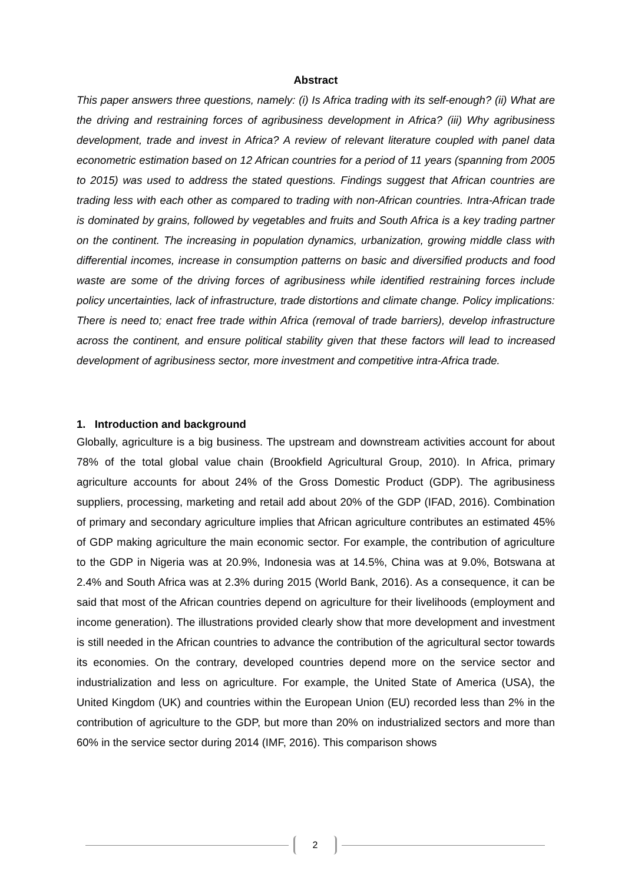Abstract
This paper answers three questions, namely: (i) Is Africa trading with its self-enough? (ii) What are the driving and restraining forces of agribusiness development in Africa? (iii) Why agribusiness development, trade and invest in Africa? A review of relevant literature coupled with panel data econometric estimation based on 12 African countries for a period of 11 years (spanning from 2005 to 2015) was used to address the stated questions. Findings suggest that African countries are trading less with each other as compared to trading with non-African countries. Intra-African trade is dominated by grains, followed by vegetables and fruits and South Africa is a key trading partner on the continent. The increasing in population dynamics, urbanization, growing middle class with differential incomes, increase in consumption patterns on basic and diversified products and food waste are some of the driving forces of agribusiness while identified restraining forces include policy uncertainties, lack of infrastructure, trade distortions and climate change. Policy implications: There is need to; enact free trade within Africa (removal of trade barriers), develop infrastructure across the continent, and ensure political stability given that these factors will lead to increased development of agribusiness sector, more investment and competitive intra-Africa trade.
1. Introduction and background
Globally, agriculture is a big business. The upstream and downstream activities account for about 78% of the total global value chain (Brookfield Agricultural Group, 2010). In Africa, primary agriculture accounts for about 24% of the Gross Domestic Product (GDP). The agribusiness suppliers, processing, marketing and retail add about 20% of the GDP (IFAD, 2016). Combination of primary and secondary agriculture implies that African agriculture contributes an estimated 45% of GDP making agriculture the main economic sector. For example, the contribution of agriculture to the GDP in Nigeria was at 20.9%, Indonesia was at 14.5%, China was at 9.0%, Botswana at 2.4% and South Africa was at 2.3% during 2015 (World Bank, 2016). As a consequence, it can be said that most of the African countries depend on agriculture for their livelihoods (employment and income generation). The illustrations provided clearly show that more development and investment is still needed in the African countries to advance the contribution of the agricultural sector towards its economies. On the contrary, developed countries depend more on the service sector and industrialization and less on agriculture. For example, the United State of America (USA), the United Kingdom (UK) and countries within the European Union (EU) recorded less than 2% in the contribution of agriculture to the GDP, but more than 20% on industrialized sectors and more than 60% in the service sector during 2014 (IMF, 2016). This comparison shows
2